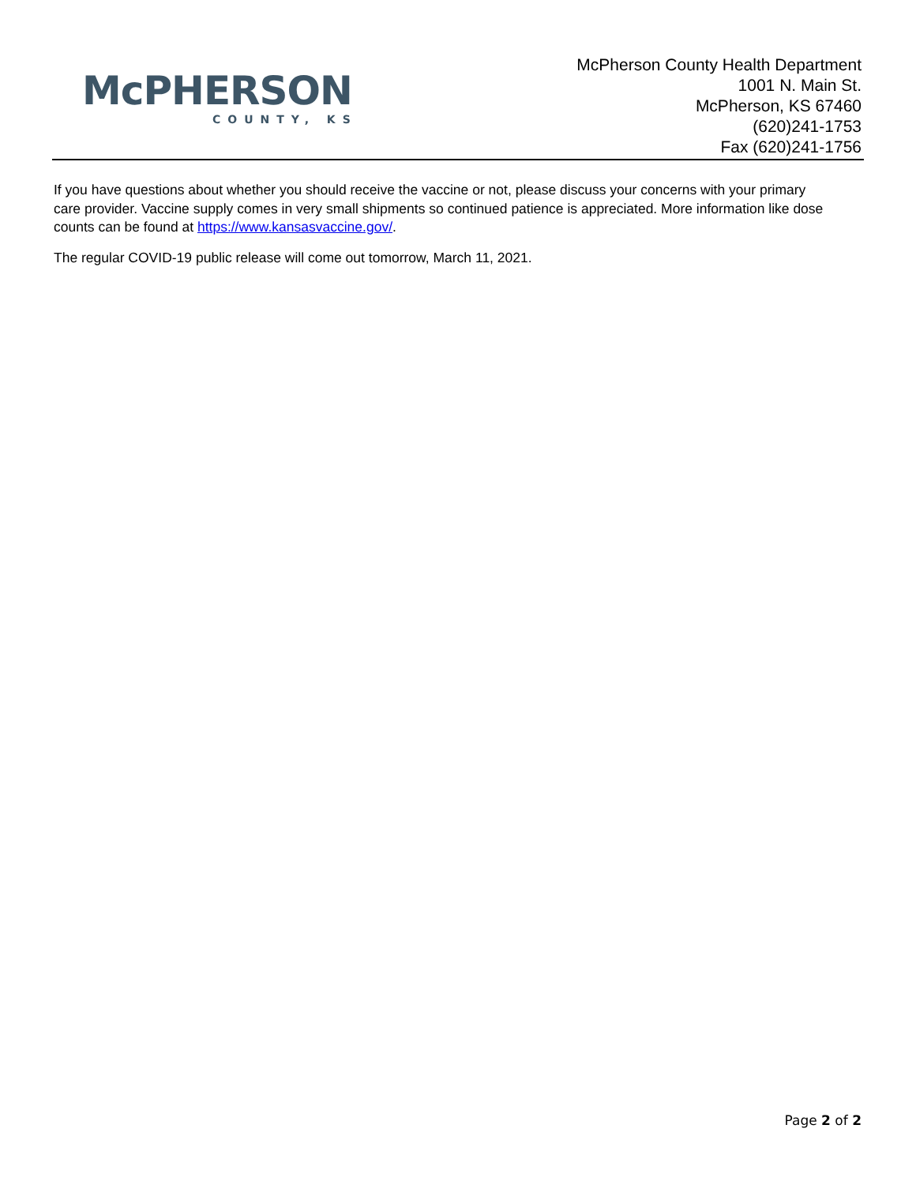McPHERSON
COUNTY, KS
McPherson County Health Department
1001 N. Main St.
McPherson, KS 67460
(620)241-1753
Fax (620)241-1756
If you have questions about whether you should receive the vaccine or not, please discuss your concerns with your primary care provider. Vaccine supply comes in very small shipments so continued patience is appreciated. More information like dose counts can be found at https://www.kansasvaccine.gov/.
The regular COVID-19 public release will come out tomorrow, March 11, 2021.
Page 2 of 2